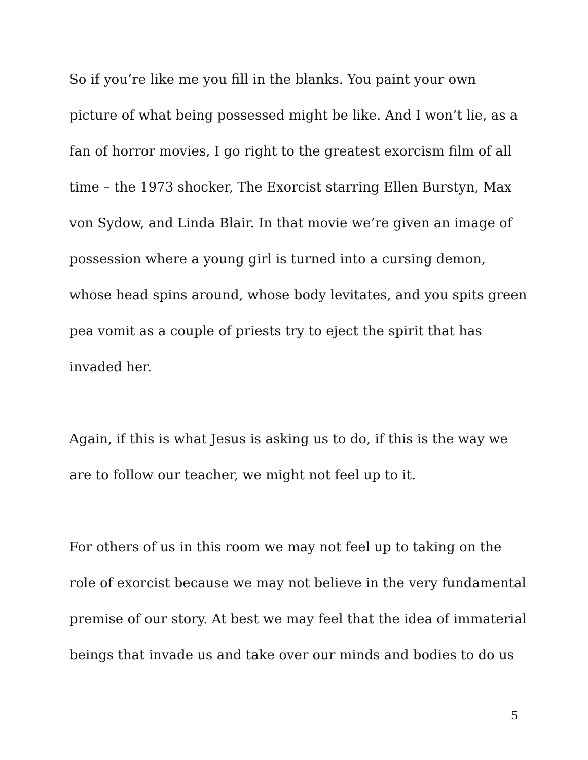So if you’re like me you fill in the blanks. You paint your own picture of what being possessed might be like. And I won’t lie, as a fan of horror movies, I go right to the greatest exorcism film of all time – the 1973 shocker, The Exorcist starring Ellen Burstyn, Max von Sydow, and Linda Blair. In that movie we’re given an image of possession where a young girl is turned into a cursing demon, whose head spins around, whose body levitates, and you spits green pea vomit as a couple of priests try to eject the spirit that has invaded her.
Again, if this is what Jesus is asking us to do, if this is the way we are to follow our teacher, we might not feel up to it.
For others of us in this room we may not feel up to taking on the role of exorcist because we may not believe in the very fundamental premise of our story. At best we may feel that the idea of immaterial beings that invade us and take over our minds and bodies to do us
5